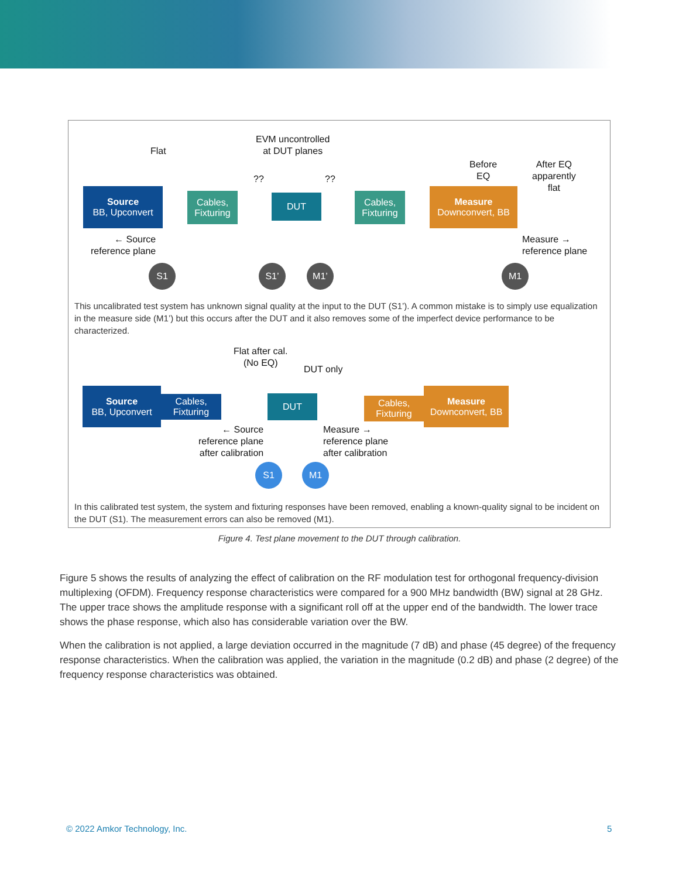Flat
EVM uncontrolled
at DUT planes
?? ??
Before
EQ
After EQ
apparently
flat
Source
BB, Upconvert
Cables,
Fixturing
DUT
Cables,
Fixturing
Measure
Downconvert, BB
← Source
reference plane
Measure →
reference plane
S1 S1’ M1’ M1
This uncalibrated test system has unknown signal quality at the input to the DUT (S1’). A common mistake is to simply use equalization in the measure side (M1’) but this occurs after the DUT and it also removes some of the imperfect device performance to be characterized.
Flat after cal.
(No EQ)
DUT only
Source
BB, Upconvert
Cables,
Fixturing
DUT
Cables,
Fixturing
Measure
Downconvert, BB
← Source
reference plane
after calibration
Measure →
reference plane
after calibration
S1 M1
In this calibrated test system, the system and fixturing responses have been removed, enabling a known-quality signal to be incident on the DUT (S1). The measurement errors can also be removed (M1).
Figure 4. Test plane movement to the DUT through calibration.
Figure 5 shows the results of analyzing the effect of calibration on the RF modulation test for orthogonal frequency-division multiplexing (OFDM). Frequency response characteristics were compared for a 900 MHz bandwidth (BW) signal at 28 GHz. The upper trace shows the amplitude response with a significant roll off at the upper end of the bandwidth. The lower trace shows the phase response, which also has considerable variation over the BW.
When the calibration is not applied, a large deviation occurred in the magnitude (7 dB) and phase (45 degree) of the frequency response characteristics. When the calibration was applied, the variation in the magnitude (0.2 dB) and phase (2 degree) of the frequency response characteristics was obtained.
© 2022 Amkor Technology, Inc. 5